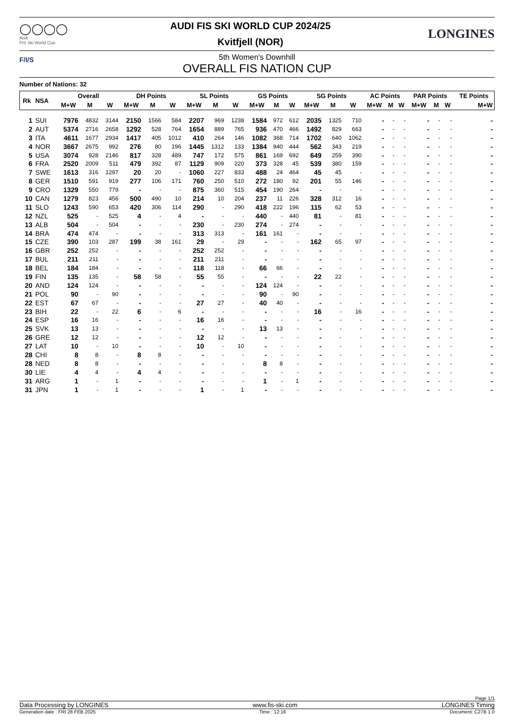◯◯◯◯
Audi
FIS Ski World Cup
AUDI FIS SKI WORLD CUP 2024/25
Kvitfjell (NOR)
LONGINES
F/I/S
5th Women's Downhill
OVERALL FIS NATION CUP
Number of Nations: 32
| Rk | NSA | Overall | | | DH Points | | | SL Points | | | GS Points | | | SG Points | | | AC Points | | | PAR Points | | | TE Points |
| --- | --- | --- | --- | --- | --- | --- | --- | --- | --- | --- | --- | --- | --- | --- | --- | --- | --- | --- | --- | --- | --- | --- | --- |
| | | M+W | M | W | M+W | M | W | M+W | M | W | M+W | M | W | M+W | M | W | M+W | M | W | M+W | M | W | M+W |
| 1 | SUI | 7976 | 4832 | 3144 | 2150 | 1566 | 584 | 2207 | 969 | 1238 | 1584 | 972 | 612 | 2035 | 1325 | 710 | - | - | - | - | - | - | - |
| 2 | AUT | 5374 | 2716 | 2658 | 1292 | 528 | 764 | 1654 | 889 | 765 | 936 | 470 | 466 | 1492 | 829 | 663 | - | - | - | - | - | - | - |
| 3 | ITA | 4611 | 1677 | 2934 | 1417 | 405 | 1012 | 410 | 264 | 146 | 1082 | 368 | 714 | 1702 | 640 | 1062 | - | - | - | - | - | - | - |
| 4 | NOR | 3667 | 2675 | 992 | 276 | 80 | 196 | 1445 | 1312 | 133 | 1384 | 940 | 444 | 562 | 343 | 219 | - | - | - | - | - | - | - |
| 5 | USA | 3074 | 928 | 2146 | 817 | 328 | 489 | 747 | 172 | 575 | 861 | 169 | 692 | 649 | 259 | 390 | - | - | - | - | - | - | - |
| 6 | FRA | 2520 | 2009 | 511 | 479 | 392 | 87 | 1129 | 909 | 220 | 373 | 328 | 45 | 539 | 380 | 159 | - | - | - | - | - | - | - |
| 7 | SWE | 1613 | 316 | 1297 | 20 | 20 | - | 1060 | 227 | 833 | 488 | 24 | 464 | 45 | 45 | - | - | - | - | - | - | - | - |
| 8 | GER | 1510 | 591 | 919 | 277 | 106 | 171 | 760 | 250 | 510 | 272 | 180 | 92 | 201 | 55 | 146 | - | - | - | - | - | - | - |
| 9 | CRO | 1329 | 550 | 779 | - | - | - | 875 | 360 | 515 | 454 | 190 | 264 | - | - | - | - | - | - | - | - | - | - |
| 10 | CAN | 1279 | 823 | 456 | 500 | 490 | 10 | 214 | 10 | 204 | 237 | 11 | 226 | 328 | 312 | 16 | - | - | - | - | - | - | - |
| 11 | SLO | 1243 | 590 | 653 | 420 | 306 | 114 | 290 | - | 290 | 418 | 222 | 196 | 115 | 62 | 53 | - | - | - | - | - | - | - |
| 12 | NZL | 525 | - | 525 | 4 | - | 4 | - | - | - | 440 | - | 440 | 81 | - | 81 | - | - | - | - | - | - | - |
| 13 | ALB | 504 | - | 504 | - | - | - | 230 | - | 230 | 274 | - | 274 | - | - | - | - | - | - | - | - | - | - |
| 14 | BRA | 474 | 474 | - | - | - | - | 313 | 313 | - | 161 | 161 | - | - | - | - | - | - | - | - | - | - | - |
| 15 | CZE | 390 | 103 | 287 | 199 | 38 | 161 | 29 | - | 29 | - | - | - | 162 | 65 | 97 | - | - | - | - | - | - | - |
| 16 | GBR | 252 | 252 | - | - | - | - | 252 | 252 | - | - | - | - | - | - | - | - | - | - | - | - | - | - |
| 17 | BUL | 211 | 211 | - | - | - | - | 211 | 211 | - | - | - | - | - | - | - | - | - | - | - | - | - | - |
| 18 | BEL | 184 | 184 | - | - | - | - | 118 | 118 | - | 66 | 66 | - | - | - | - | - | - | - | - | - | - | - |
| 19 | FIN | 135 | 135 | - | 58 | 58 | - | 55 | 55 | - | - | - | - | 22 | 22 | - | - | - | - | - | - | - | - |
| 20 | AND | 124 | 124 | - | - | - | - | - | - | - | 124 | 124 | - | - | - | - | - | - | - | - | - | - | - |
| 21 | POL | 90 | - | 90 | - | - | - | - | - | - | 90 | - | 90 | - | - | - | - | - | - | - | - | - | - |
| 22 | EST | 67 | 67 | - | - | - | - | 27 | 27 | - | 40 | 40 | - | - | - | - | - | - | - | - | - | - | - |
| 23 | BIH | 22 | - | 22 | 6 | - | 6 | - | - | - | - | - | - | 16 | - | 16 | - | - | - | - | - | - | - |
| 24 | ESP | 16 | 16 | - | - | - | - | 16 | 16 | - | - | - | - | - | - | - | - | - | - | - | - | - | - |
| 25 | SVK | 13 | 13 | - | - | - | - | - | - | - | 13 | 13 | - | - | - | - | - | - | - | - | - | - | - |
| 26 | GRE | 12 | 12 | - | - | - | - | 12 | 12 | - | - | - | - | - | - | - | - | - | - | - | - | - | - |
| 27 | LAT | 10 | - | 10 | - | - | - | 10 | - | 10 | - | - | - | - | - | - | - | - | - | - | - | - | - |
| 28 | CHI | 8 | 8 | - | 8 | 8 | - | - | - | - | - | - | - | - | - | - | - | - | - | - | - | - | - |
| 28 | NED | 8 | 8 | - | - | - | - | - | - | - | 8 | 8 | - | - | - | - | - | - | - | - | - | - | - |
| 30 | LIE | 4 | 4 | - | 4 | 4 | - | - | - | - | - | - | - | - | - | - | - | - | - | - | - | - | - |
| 31 | ARG | 1 | - | 1 | - | - | - | - | - | - | 1 | - | 1 | - | - | - | - | - | - | - | - | - | - |
| 31 | JPN | 1 | - | 1 | - | - | - | 1 | - | 1 | - | - | - | - | - | - | - | - | - | - | - | - | - |
Page 1/1
Data Processing by LONGINES www.fis-ski.com LONGINES Timing
Generation date : FRI 28 FEB 2025 Time : 12:16 Document: C27B 1.0